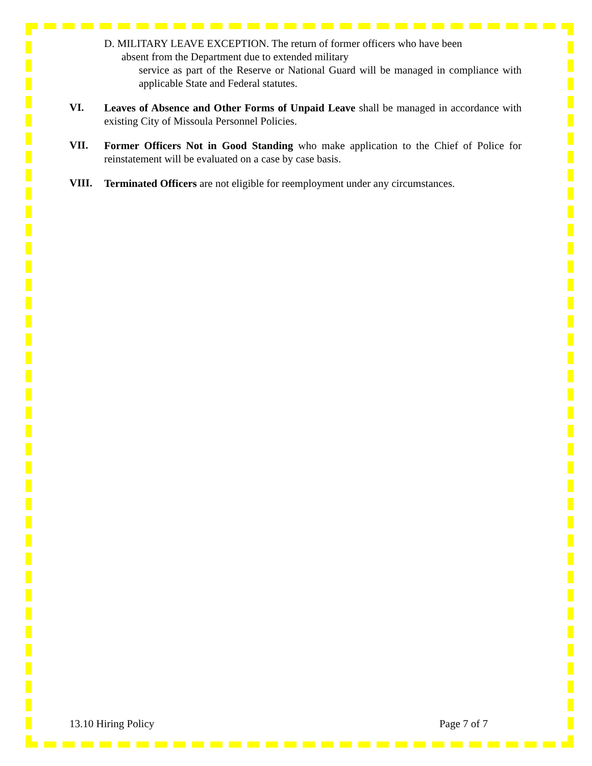D. MILITARY LEAVE EXCEPTION. The return of former officers who have been
absent from the Department due to extended military
service as part of the Reserve or National Guard will be managed in compliance with applicable State and Federal statutes.
VI.
Leaves of Absence and Other Forms of Unpaid Leave shall be managed in accordance with existing City of Missoula Personnel Policies.
VII.
Former Officers Not in Good Standing who make application to the Chief of Police for reinstatement will be evaluated on a case by case basis.
VIII.
Terminated Officers are not eligible for reemployment under any circumstances.
13.10 Hiring Policy Page 7 of 7